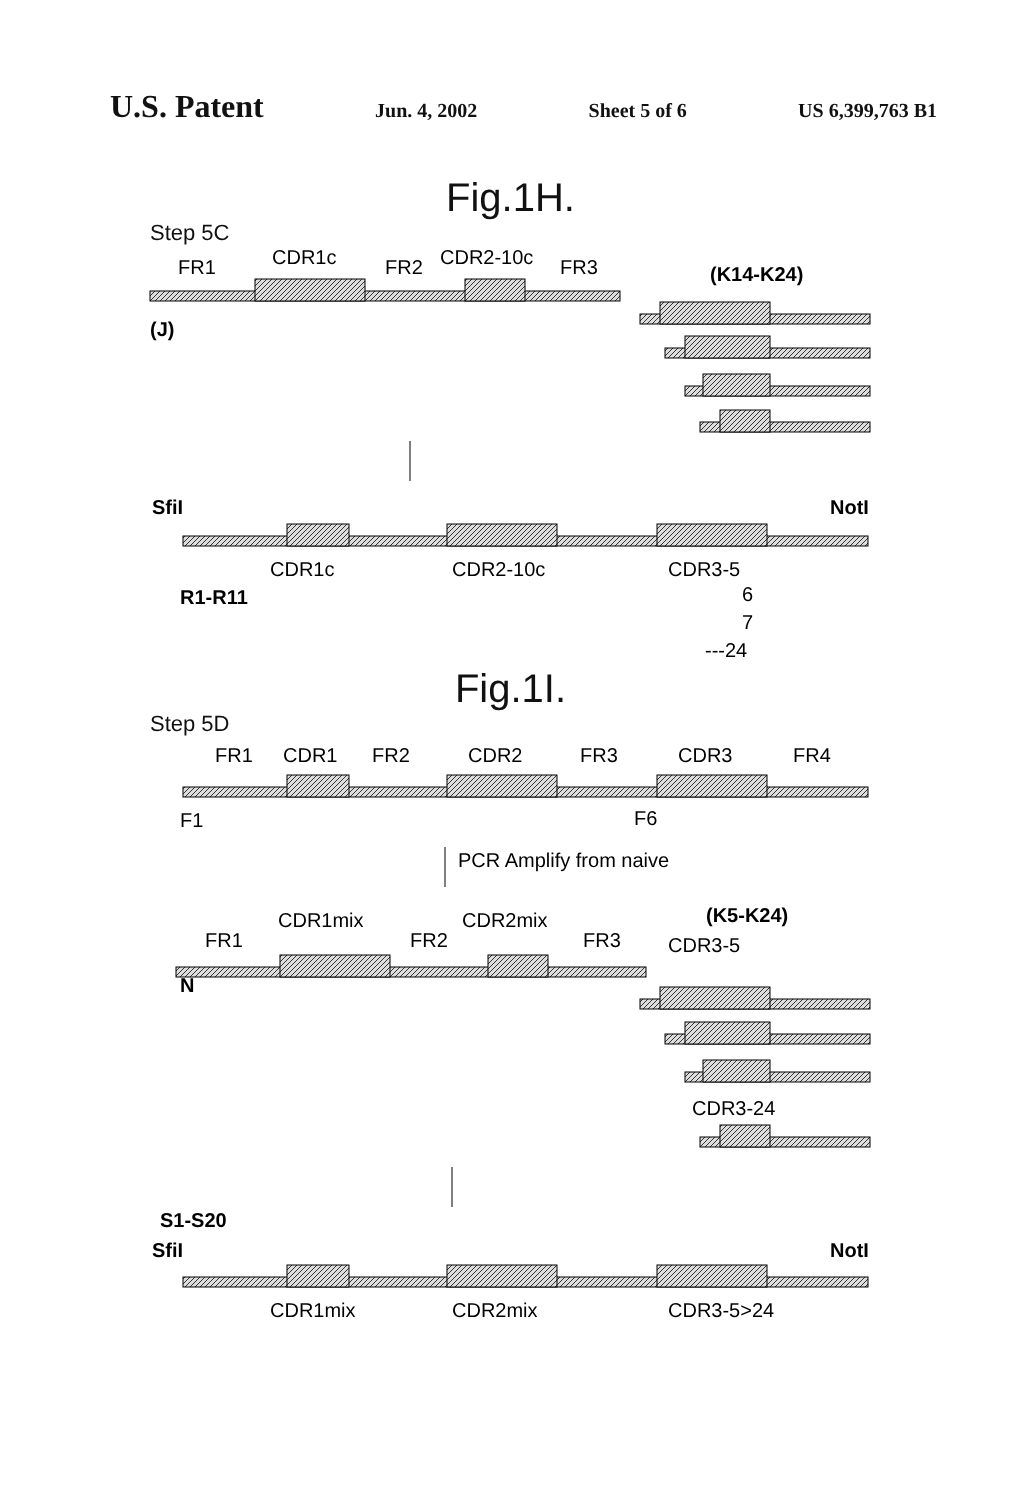U.S. Patent Jun. 4, 2002 Sheet 5 of 6 US 6,399,763 B1
Fig.1H.
Step 5C
FR1
CDR1c
FR2
CDR2-10c
FR3
(J)
(K14-K24)
SfiI
NotI
CDR1c
CDR2-10c
CDR3-5
R1-R11
6
7
---24
Fig.1I.
Step 5D
FR1
CDR1
FR2
CDR2
FR3
CDR3
FR4
F1
F6
PCR Amplify from naive
FR1
CDR1mix
FR2
CDR2mix
FR3
(K5-K24)
CDR3-5
N
CDR3-24
S1-S20
SfiI
NotI
CDR1mix
CDR2mix
CDR3-5>24